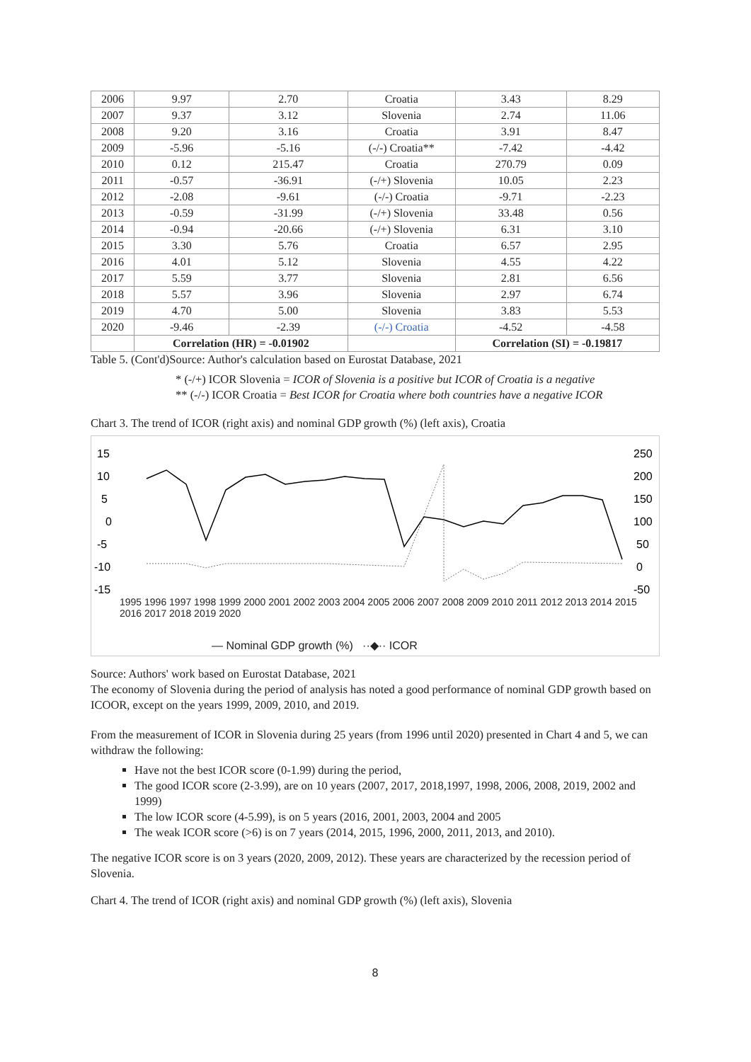| 2006 | 9.97 | 2.70 | Croatia | 3.43 | 8.29 |
| 2007 | 9.37 | 3.12 | Slovenia | 2.74 | 11.06 |
| 2008 | 9.20 | 3.16 | Croatia | 3.91 | 8.47 |
| 2009 | -5.96 | -5.16 | (-/-) Croatia** | -7.42 | -4.42 |
| 2010 | 0.12 | 215.47 | Croatia | 270.79 | 0.09 |
| 2011 | -0.57 | -36.91 | (-/+) Slovenia | 10.05 | 2.23 |
| 2012 | -2.08 | -9.61 | (-/-) Croatia | -9.71 | -2.23 |
| 2013 | -0.59 | -31.99 | (-/+) Slovenia | 33.48 | 0.56 |
| 2014 | -0.94 | -20.66 | (-/+) Slovenia | 6.31 | 3.10 |
| 2015 | 3.30 | 5.76 | Croatia | 6.57 | 2.95 |
| 2016 | 4.01 | 5.12 | Slovenia | 4.55 | 4.22 |
| 2017 | 5.59 | 3.77 | Slovenia | 2.81 | 6.56 |
| 2018 | 5.57 | 3.96 | Slovenia | 2.97 | 6.74 |
| 2019 | 4.70 | 5.00 | Slovenia | 3.83 | 5.53 |
| 2020 | -9.46 | -2.39 | (-/-) Croatia | -4.52 | -4.58 |
| | Correlation (HR) = -0.01902 | | | Correlation (SI) = -0.19817 | |
Table 5. (Cont'd)Source: Author's calculation based on Eurostat Database, 2021
* (-/+) ICOR Slovenia = ICOR of Slovenia is a positive but ICOR of Croatia is a negative
** (-/-) ICOR Croatia = Best ICOR for Croatia where both countries have a negative ICOR
Chart 3. The trend of ICOR (right axis) and nominal GDP growth (%) (left axis), Croatia
15
10
5
0
-5
-10
-15
250
200
150
100
50
0
-50
1995 1996 1997 1998 1999 2000 2001 2002 2003 2004 2005 2006 2007 2008 2009 2010 2011 2012 2013 2014 2015 2016 2017 2018 2019 2020
— Nominal GDP growth (%) ··◆·· ICOR
Source: Authors' work based on Eurostat Database, 2021
The economy of Slovenia during the period of analysis has noted a good performance of nominal GDP growth based on ICOOR, except on the years 1999, 2009, 2010, and 2019.
From the measurement of ICOR in Slovenia during 25 years (from 1996 until 2020) presented in Chart 4 and 5, we can withdraw the following:
Have not the best ICOR score (0-1.99) during the period,
The good ICOR score (2-3.99), are on 10 years (2007, 2017, 2018,1997, 1998, 2006, 2008, 2019, 2002 and 1999)
The low ICOR score (4-5.99), is on 5 years (2016, 2001, 2003, 2004 and 2005
The weak ICOR score (>6) is on 7 years (2014, 2015, 1996, 2000, 2011, 2013, and 2010).
The negative ICOR score is on 3 years (2020, 2009, 2012). These years are characterized by the recession period of Slovenia.
Chart 4. The trend of ICOR (right axis) and nominal GDP growth (%) (left axis), Slovenia
8